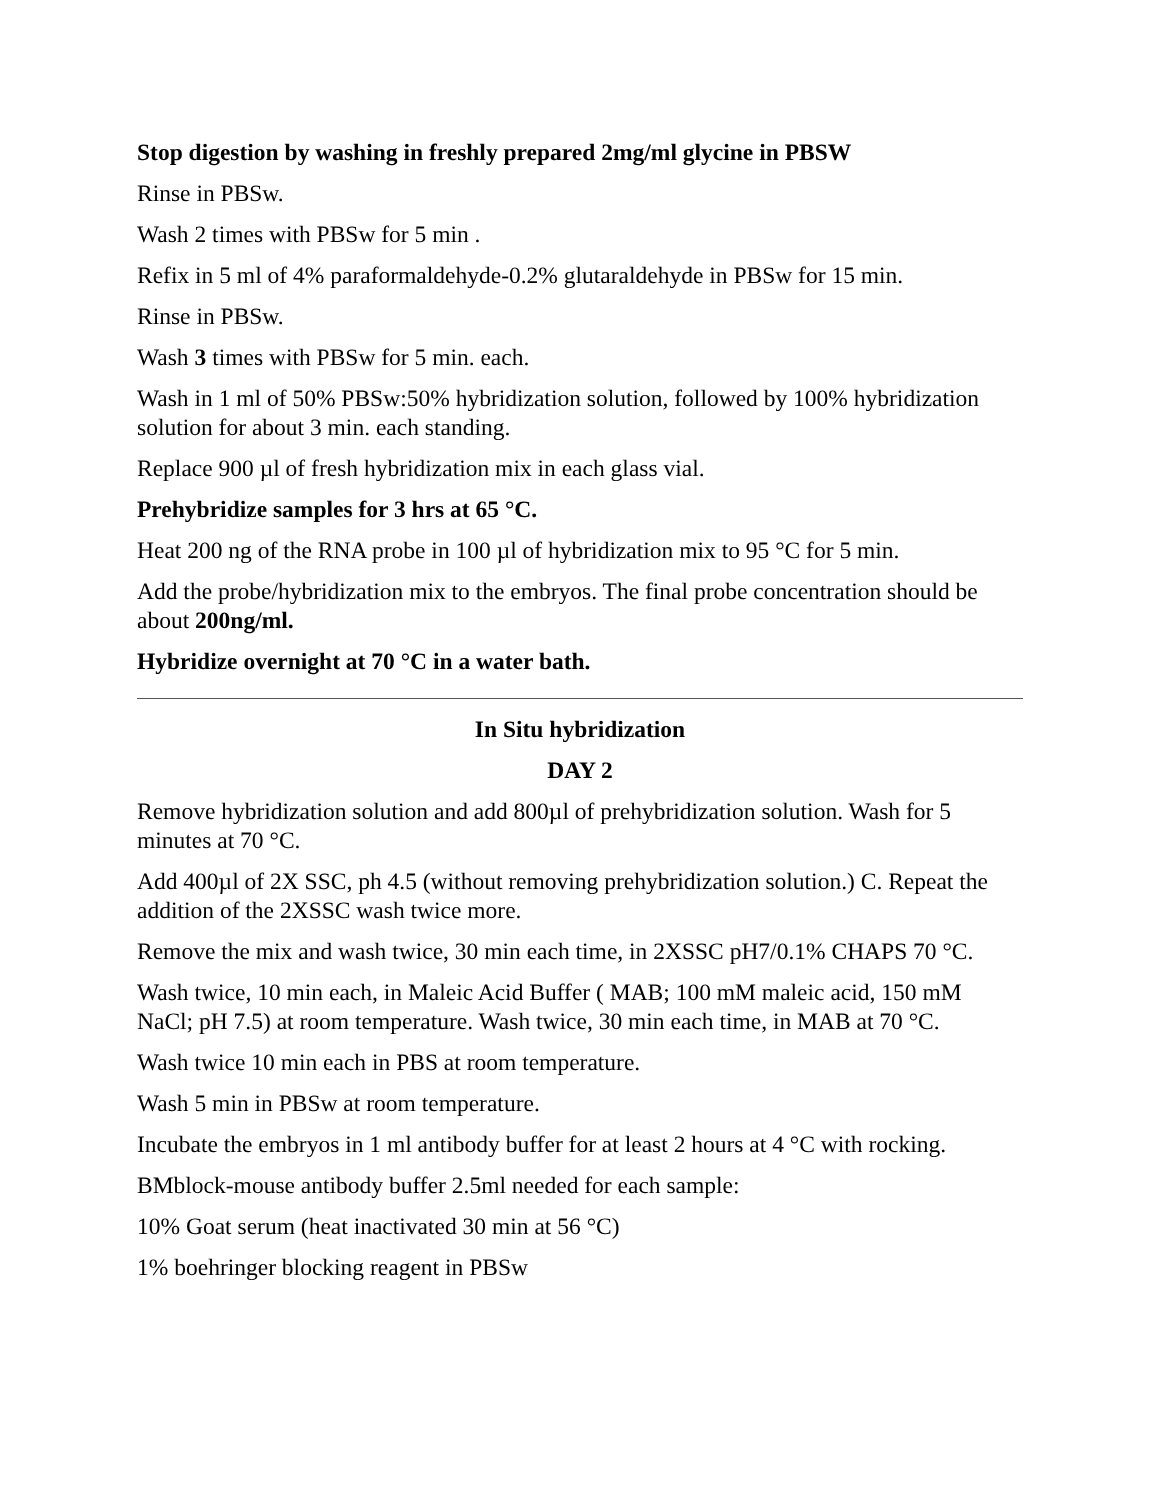Stop digestion by washing in freshly prepared 2mg/ml glycine in PBSW
Rinse in PBSw.
Wash 2 times with PBSw for 5 min .
Refix in 5 ml of 4% paraformaldehyde-0.2% glutaraldehyde in PBSw for 15 min.
Rinse in PBSw.
Wash 3 times with PBSw for 5 min. each.
Wash in 1 ml of 50% PBSw:50% hybridization solution, followed by 100% hybridization solution for about 3 min. each standing.
Replace 900 µl of fresh hybridization mix in each glass vial.
Prehybridize samples for 3 hrs at 65 °C.
Heat 200 ng of the RNA probe in 100 µl of hybridization mix to 95 °C for 5 min.
Add the probe/hybridization mix to the embryos. The final probe concentration should be about 200ng/ml.
Hybridize overnight at 70 °C in a water bath.
In Situ hybridization
DAY 2
Remove hybridization solution and add 800µl of prehybridization solution. Wash for 5 minutes at 70 °C.
Add 400µl of 2X SSC, ph 4.5 (without removing prehybridization solution.) C. Repeat the addition of the 2XSSC wash twice more.
Remove the mix and wash twice, 30 min each time, in 2XSSC pH7/0.1% CHAPS 70 °C.
Wash twice, 10 min each, in Maleic Acid Buffer ( MAB; 100 mM maleic acid, 150 mM NaCl; pH 7.5) at room temperature. Wash twice, 30 min each time, in MAB at 70 °C.
Wash twice 10 min each in PBS at room temperature.
Wash 5 min in PBSw at room temperature.
Incubate the embryos in 1 ml antibody buffer for at least 2 hours at 4 °C with rocking.
BMblock-mouse antibody buffer 2.5ml needed for each sample:
10% Goat serum (heat inactivated 30 min at 56 °C)
1% boehringer blocking reagent in PBSw